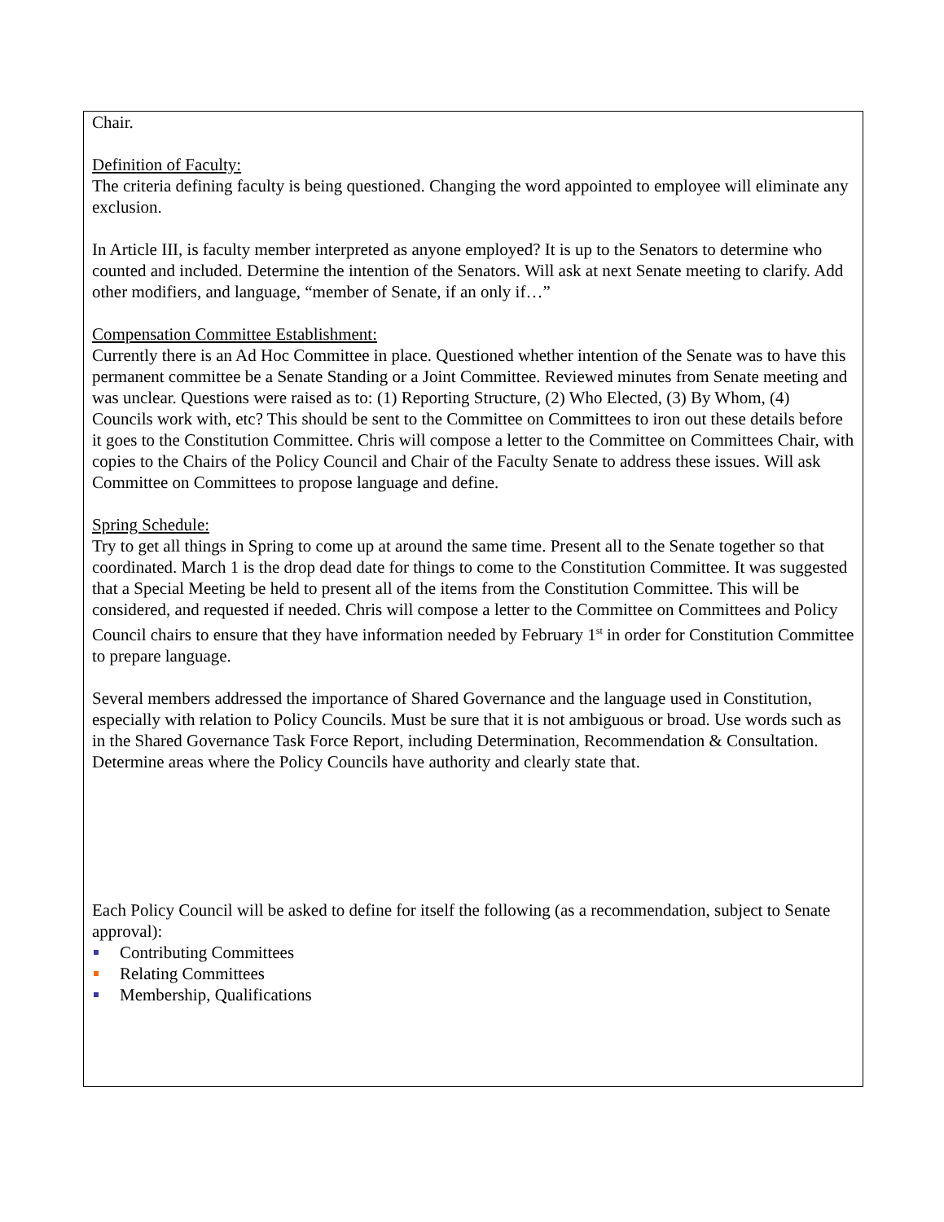Chair.
Definition of Faculty:
The criteria defining faculty is being questioned. Changing the word appointed to employee will eliminate any exclusion.
In Article III, is faculty member interpreted as anyone employed? It is up to the Senators to determine who counted and included. Determine the intention of the Senators. Will ask at next Senate meeting to clarify. Add other modifiers, and language, “member of Senate, if an only if…”
Compensation Committee Establishment:
Currently there is an Ad Hoc Committee in place. Questioned whether intention of the Senate was to have this permanent committee be a Senate Standing or a Joint Committee. Reviewed minutes from Senate meeting and was unclear. Questions were raised as to: (1) Reporting Structure, (2) Who Elected, (3) By Whom, (4) Councils work with, etc? This should be sent to the Committee on Committees to iron out these details before it goes to the Constitution Committee. Chris will compose a letter to the Committee on Committees Chair, with copies to the Chairs of the Policy Council and Chair of the Faculty Senate to address these issues. Will ask Committee on Committees to propose language and define.
Spring Schedule:
Try to get all things in Spring to come up at around the same time. Present all to the Senate together so that coordinated. March 1 is the drop dead date for things to come to the Constitution Committee. It was suggested that a Special Meeting be held to present all of the items from the Constitution Committee. This will be considered, and requested if needed. Chris will compose a letter to the Committee on Committees and Policy Council chairs to ensure that they have information needed by February 1<sup>st</sup> in order for Constitution Committee to prepare language.
Several members addressed the importance of Shared Governance and the language used in Constitution, especially with relation to Policy Councils. Must be sure that it is not ambiguous or broad. Use words such as in the Shared Governance Task Force Report, including Determination, Recommendation & Consultation. Determine areas where the Policy Councils have authority and clearly state that.
Each Policy Council will be asked to define for itself the following (as a recommendation, subject to Senate approval):
Contributing Committees
Relating Committees
Membership, Qualifications